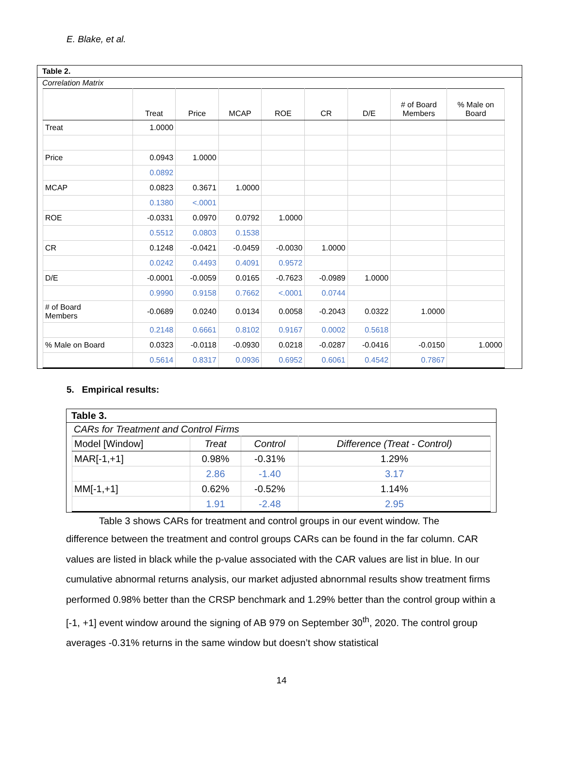E. Blake, et al.
Table 2.
Correlation Matrix
| | Treat | Price | MCAP | ROE | CR | D/E | # of Board Members | % Male on Board |
| --- | --- | --- | --- | --- | --- | --- | --- | --- |
| Treat | 1.0000 | | | | | | | |
| Price | 0.0943 | 1.0000 | | | | | | |
| | 0.0892 | | | | | | | |
| MCAP | 0.0823 | 0.3671 | 1.0000 | | | | | |
| | 0.1380 | <.0001 | | | | | | |
| ROE | -0.0331 | 0.0970 | 0.0792 | 1.0000 | | | | |
| | 0.5512 | 0.0803 | 0.1538 | | | | | |
| CR | 0.1248 | -0.0421 | -0.0459 | -0.0030 | 1.0000 | | | |
| | 0.0242 | 0.4493 | 0.4091 | 0.9572 | | | | |
| D/E | -0.0001 | -0.0059 | 0.0165 | -0.7623 | -0.0989 | 1.0000 | | |
| | 0.9990 | 0.9158 | 0.7662 | <.0001 | 0.0744 | | | |
| # of Board Members | -0.0689 | 0.0240 | 0.0134 | 0.0058 | -0.2043 | 0.0322 | 1.0000 | |
| | 0.2148 | 0.6661 | 0.8102 | 0.9167 | 0.0002 | 0.5618 | | |
| % Male on Board | 0.0323 | -0.0118 | -0.0930 | 0.0218 | -0.0287 | -0.0416 | -0.0150 | 1.0000 |
| | 0.5614 | 0.8317 | 0.0936 | 0.6952 | 0.6061 | 0.4542 | 0.7867 | |
5. Empirical results:
Table 3.
CARs for Treatment and Control Firms
| Model [Window] | Treat | Control | Difference (Treat - Control) |
| MAR[-1,+1] | 0.98% | -0.31% | 1.29% |
| | 2.86 | -1.40 | 3.17 |
| MM[-1,+1] | 0.62% | -0.52% | 1.14% |
| | 1.91 | -2.48 | 2.95 |
Table 3 shows CARs for treatment and control groups in our event window. The
difference between the treatment and control groups CARs can be found in the far column. CAR values are listed in black while the p-value associated with the CAR values are list in blue. In our cumulative abnormal returns analysis, our market adjusted abnornmal results show treatment firms performed 0.98% better than the CRSP benchmark and 1.29% better than the control group within a [-1, +1] event window around the signing of AB 979 on September 30<sup>th</sup>, 2020. The control group averages -0.31% returns in the same window but doesn’t show statistical
14